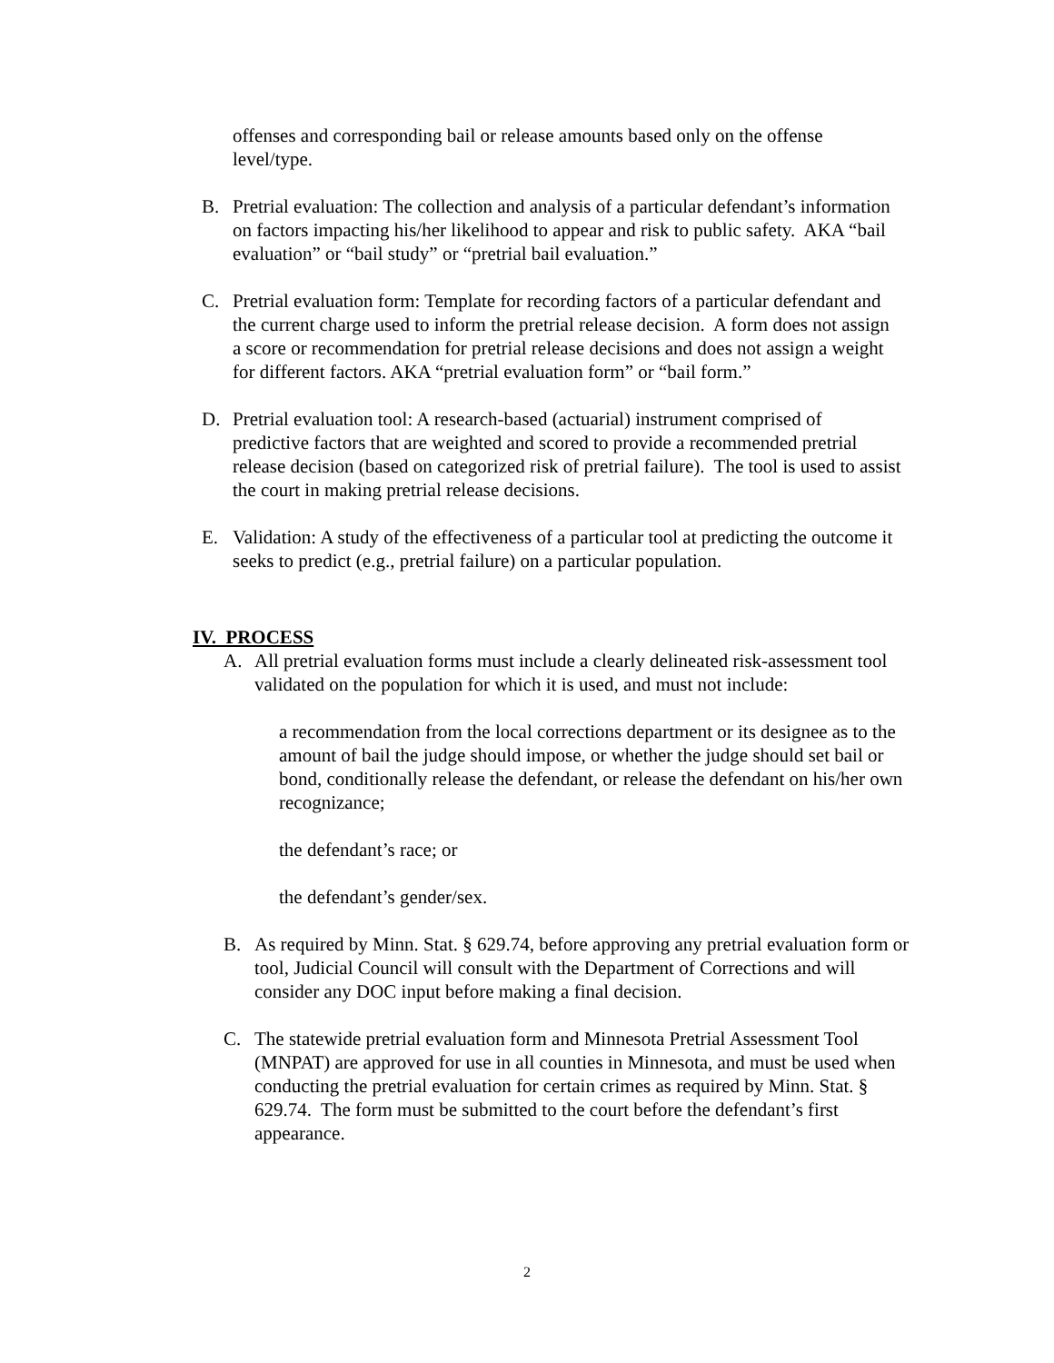offenses and corresponding bail or release amounts based only on the offense level/type.
B. Pretrial evaluation: The collection and analysis of a particular defendant’s information on factors impacting his/her likelihood to appear and risk to public safety. AKA “bail evaluation” or “bail study” or “pretrial bail evaluation.”
C. Pretrial evaluation form: Template for recording factors of a particular defendant and the current charge used to inform the pretrial release decision. A form does not assign a score or recommendation for pretrial release decisions and does not assign a weight for different factors. AKA “pretrial evaluation form” or “bail form.”
D. Pretrial evaluation tool: A research-based (actuarial) instrument comprised of predictive factors that are weighted and scored to provide a recommended pretrial release decision (based on categorized risk of pretrial failure). The tool is used to assist the court in making pretrial release decisions.
E. Validation: A study of the effectiveness of a particular tool at predicting the outcome it seeks to predict (e.g., pretrial failure) on a particular population.
IV. PROCESS
A. All pretrial evaluation forms must include a clearly delineated risk-assessment tool validated on the population for which it is used, and must not include:
a recommendation from the local corrections department or its designee as to the amount of bail the judge should impose, or whether the judge should set bail or bond, conditionally release the defendant, or release the defendant on his/her own recognizance;
the defendant’s race; or
the defendant’s gender/sex.
B. As required by Minn. Stat. § 629.74, before approving any pretrial evaluation form or tool, Judicial Council will consult with the Department of Corrections and will consider any DOC input before making a final decision.
C. The statewide pretrial evaluation form and Minnesota Pretrial Assessment Tool (MNPAT) are approved for use in all counties in Minnesota, and must be used when conducting the pretrial evaluation for certain crimes as required by Minn. Stat. § 629.74. The form must be submitted to the court before the defendant’s first appearance.
2